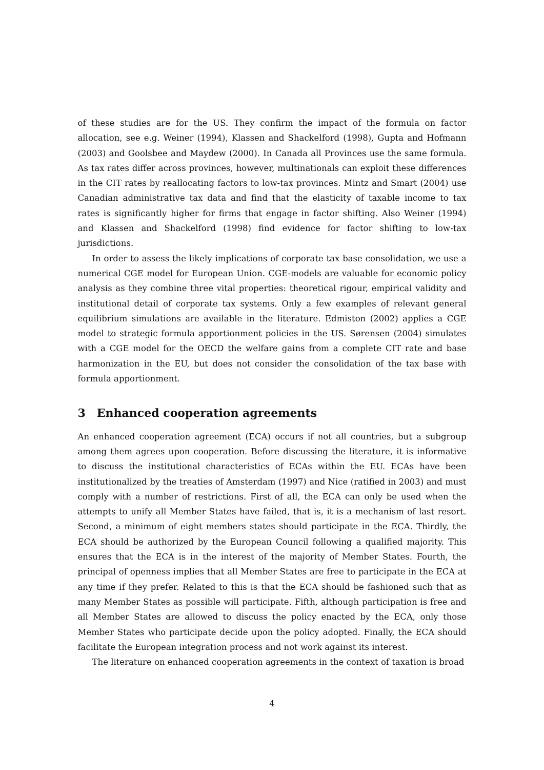of these studies are for the US. They confirm the impact of the formula on factor allocation, see e.g. Weiner (1994), Klassen and Shackelford (1998), Gupta and Hofmann (2003) and Goolsbee and Maydew (2000). In Canada all Provinces use the same formula. As tax rates differ across provinces, however, multinationals can exploit these differences in the CIT rates by reallocating factors to low-tax provinces. Mintz and Smart (2004) use Canadian administrative tax data and find that the elasticity of taxable income to tax rates is significantly higher for firms that engage in factor shifting. Also Weiner (1994) and Klassen and Shackelford (1998) find evidence for factor shifting to low-tax jurisdictions.
In order to assess the likely implications of corporate tax base consolidation, we use a numerical CGE model for European Union. CGE-models are valuable for economic policy analysis as they combine three vital properties: theoretical rigour, empirical validity and institutional detail of corporate tax systems. Only a few examples of relevant general equilibrium simulations are available in the literature. Edmiston (2002) applies a CGE model to strategic formula apportionment policies in the US. Sørensen (2004) simulates with a CGE model for the OECD the welfare gains from a complete CIT rate and base harmonization in the EU, but does not consider the consolidation of the tax base with formula apportionment.
3 Enhanced cooperation agreements
An enhanced cooperation agreement (ECA) occurs if not all countries, but a subgroup among them agrees upon cooperation. Before discussing the literature, it is informative to discuss the institutional characteristics of ECAs within the EU. ECAs have been institutionalized by the treaties of Amsterdam (1997) and Nice (ratified in 2003) and must comply with a number of restrictions. First of all, the ECA can only be used when the attempts to unify all Member States have failed, that is, it is a mechanism of last resort. Second, a minimum of eight members states should participate in the ECA. Thirdly, the ECA should be authorized by the European Council following a qualified majority. This ensures that the ECA is in the interest of the majority of Member States. Fourth, the principal of openness implies that all Member States are free to participate in the ECA at any time if they prefer. Related to this is that the ECA should be fashioned such that as many Member States as possible will participate. Fifth, although participation is free and all Member States are allowed to discuss the policy enacted by the ECA, only those Member States who participate decide upon the policy adopted. Finally, the ECA should facilitate the European integration process and not work against its interest.
The literature on enhanced cooperation agreements in the context of taxation is broad
4